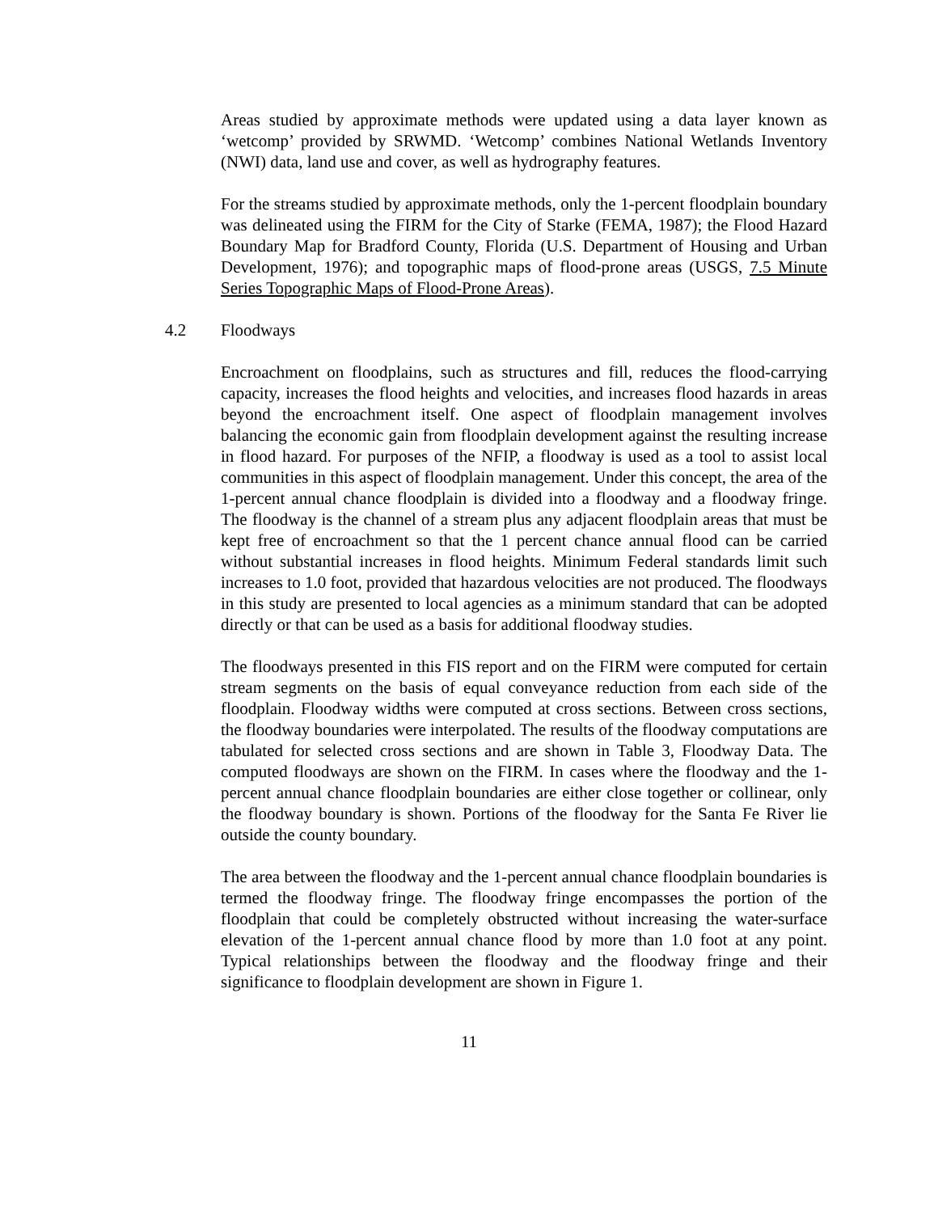Areas studied by approximate methods were updated using a data layer known as ‘wetcomp’ provided by SRWMD. ‘Wetcomp’ combines National Wetlands Inventory (NWI) data, land use and cover, as well as hydrography features.
For the streams studied by approximate methods, only the 1-percent floodplain boundary was delineated using the FIRM for the City of Starke (FEMA, 1987); the Flood Hazard Boundary Map for Bradford County, Florida (U.S. Department of Housing and Urban Development, 1976); and topographic maps of flood-prone areas (USGS, 7.5 Minute Series Topographic Maps of Flood-Prone Areas).
4.2 Floodways
Encroachment on floodplains, such as structures and fill, reduces the flood-carrying capacity, increases the flood heights and velocities, and increases flood hazards in areas beyond the encroachment itself. One aspect of floodplain management involves balancing the economic gain from floodplain development against the resulting increase in flood hazard. For purposes of the NFIP, a floodway is used as a tool to assist local communities in this aspect of floodplain management. Under this concept, the area of the 1-percent annual chance floodplain is divided into a floodway and a floodway fringe. The floodway is the channel of a stream plus any adjacent floodplain areas that must be kept free of encroachment so that the 1 percent chance annual flood can be carried without substantial increases in flood heights. Minimum Federal standards limit such increases to 1.0 foot, provided that hazardous velocities are not produced. The floodways in this study are presented to local agencies as a minimum standard that can be adopted directly or that can be used as a basis for additional floodway studies.
The floodways presented in this FIS report and on the FIRM were computed for certain stream segments on the basis of equal conveyance reduction from each side of the floodplain. Floodway widths were computed at cross sections. Between cross sections, the floodway boundaries were interpolated. The results of the floodway computations are tabulated for selected cross sections and are shown in Table 3, Floodway Data. The computed floodways are shown on the FIRM. In cases where the floodway and the 1-percent annual chance floodplain boundaries are either close together or collinear, only the floodway boundary is shown. Portions of the floodway for the Santa Fe River lie outside the county boundary.
The area between the floodway and the 1-percent annual chance floodplain boundaries is termed the floodway fringe. The floodway fringe encompasses the portion of the floodplain that could be completely obstructed without increasing the water-surface elevation of the 1-percent annual chance flood by more than 1.0 foot at any point. Typical relationships between the floodway and the floodway fringe and their significance to floodplain development are shown in Figure 1.
11